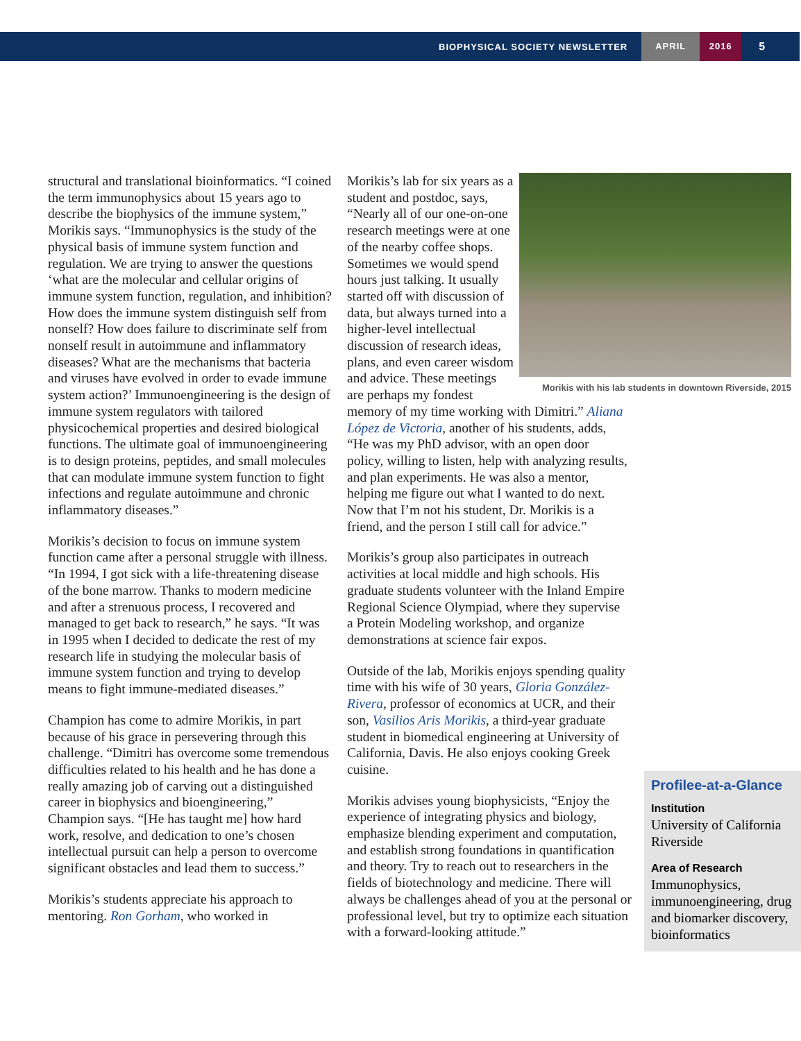BIOPHYSICAL SOCIETY NEWSLETTER APRIL 2016 5
structural and translational bioinformatics. “I coined the term immunophysics about 15 years ago to describe the biophysics of the immune system,” Morikis says. “Immunophysics is the study of the physical basis of immune system function and regulation. We are trying to answer the questions ‘what are the molecular and cellular origins of immune system function, regulation, and inhibition? How does the immune system distinguish self from nonself? How does failure to discriminate self from nonself result in autoimmune and inflammatory diseases? What are the mechanisms that bacteria and viruses have evolved in order to evade immune system action?’ Immunoengineering is the design of immune system regulators with tailored physicochemical properties and desired biological functions. The ultimate goal of immunoengineering is to design proteins, peptides, and small molecules that can modulate immune system function to fight infections and regulate autoimmune and chronic inflammatory diseases.”
Morikis’s decision to focus on immune system function came after a personal struggle with illness. “In 1994, I got sick with a life-threatening disease of the bone marrow. Thanks to modern medicine and after a strenuous process, I recovered and managed to get back to research,” he says. “It was in 1995 when I decided to dedicate the rest of my research life in studying the molecular basis of immune system function and trying to develop means to fight immune-mediated diseases.”
Champion has come to admire Morikis, in part because of his grace in persevering through this challenge. “Dimitri has overcome some tremendous difficulties related to his health and he has done a really amazing job of carving out a distinguished career in biophysics and bioengineering,” Champion says. “[He has taught me] how hard work, resolve, and dedication to one’s chosen intellectual pursuit can help a person to overcome significant obstacles and lead them to success.”
Morikis’s students appreciate his approach to mentoring. Ron Gorham, who worked in
Morikis with his lab students in downtown Riverside, 2015
Morikis’s lab for six years as a student and postdoc, says, “Nearly all of our one-on-one research meetings were at one of the nearby coffee shops. Sometimes we would spend hours just talking. It usually started off with discussion of data, but always turned into a higher-level intellectual discussion of research ideas, plans, and even career wisdom and advice. These meetings are perhaps my fondest memory of my time working with Dimitri.” Aliana López de Victoria, another of his students, adds, “He was my PhD advisor, with an open door policy, willing to listen, help with analyzing results, and plan experiments. He was also a mentor, helping me figure out what I wanted to do next. Now that I’m not his student, Dr. Morikis is a friend, and the person I still call for advice.”
Morikis’s group also participates in outreach activities at local middle and high schools. His graduate students volunteer with the Inland Empire Regional Science Olympiad, where they supervise a Protein Modeling workshop, and organize demonstrations at science fair expos.
Outside of the lab, Morikis enjoys spending quality time with his wife of 30 years, Gloria González-Rivera, professor of economics at UCR, and their son, Vasilios Aris Morikis, a third-year graduate student in biomedical engineering at University of California, Davis. He also enjoys cooking Greek cuisine.
Morikis advises young biophysicists, “Enjoy the experience of integrating physics and biology, emphasize blending experiment and computation, and establish strong foundations in quantification and theory. Try to reach out to researchers in the fields of biotechnology and medicine. There will always be challenges ahead of you at the personal or professional level, but try to optimize each situation with a forward-looking attitude.”
Profilee-at-a-Glance
Institution
University of California Riverside
Area of Research
Immunophysics, immunoengineering, drug and biomarker discovery, bioinformatics